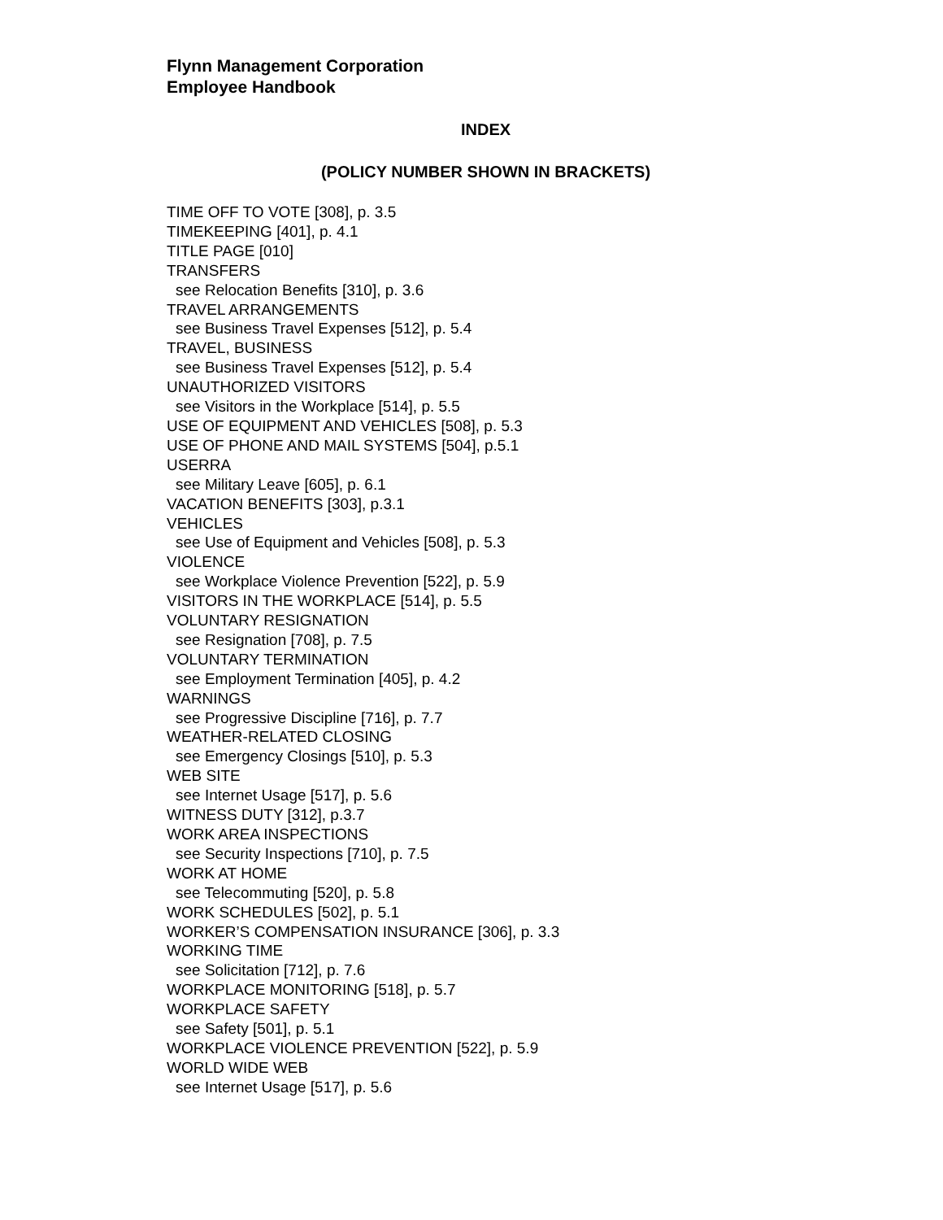Flynn Management Corporation
Employee Handbook
INDEX
(POLICY NUMBER SHOWN IN BRACKETS)
TIME OFF TO VOTE [308], p. 3.5
TIMEKEEPING [401], p. 4.1
TITLE PAGE [010]
TRANSFERS
see Relocation Benefits [310], p. 3.6
TRAVEL ARRANGEMENTS
see Business Travel Expenses [512], p. 5.4
TRAVEL, BUSINESS
see Business Travel Expenses [512], p. 5.4
UNAUTHORIZED VISITORS
see Visitors in the Workplace [514], p. 5.5
USE OF EQUIPMENT AND VEHICLES [508], p. 5.3
USE OF PHONE AND MAIL SYSTEMS [504], p.5.1
USERRA
see Military Leave [605], p. 6.1
VACATION BENEFITS [303], p.3.1
VEHICLES
see Use of Equipment and Vehicles [508], p. 5.3
VIOLENCE
see Workplace Violence Prevention [522], p. 5.9
VISITORS IN THE WORKPLACE [514], p. 5.5
VOLUNTARY RESIGNATION
see Resignation [708], p. 7.5
VOLUNTARY TERMINATION
see Employment Termination [405], p. 4.2
WARNINGS
see Progressive Discipline [716], p. 7.7
WEATHER-RELATED CLOSING
see Emergency Closings [510], p. 5.3
WEB SITE
see Internet Usage [517], p. 5.6
WITNESS DUTY [312], p.3.7
WORK AREA INSPECTIONS
see Security Inspections [710], p. 7.5
WORK AT HOME
see Telecommuting [520], p. 5.8
WORK SCHEDULES [502], p. 5.1
WORKER’S COMPENSATION INSURANCE [306], p. 3.3
WORKING TIME
see Solicitation [712], p. 7.6
WORKPLACE MONITORING [518], p. 5.7
WORKPLACE SAFETY
see Safety [501], p. 5.1
WORKPLACE VIOLENCE PREVENTION [522], p. 5.9
WORLD WIDE WEB
see Internet Usage [517], p. 5.6